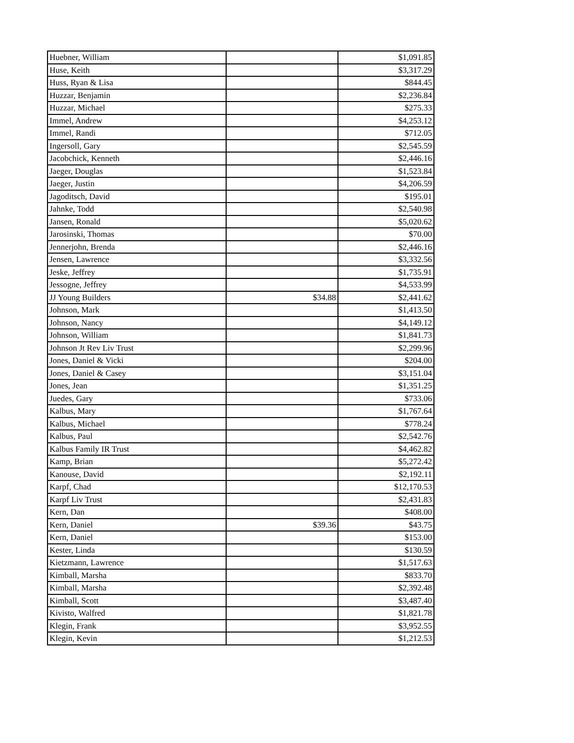| Huebner, William | | $1,091.85 |
| Huse, Keith | | $3,317.29 |
| Huss, Ryan & Lisa | | $844.45 |
| Huzzar, Benjamin | | $2,236.84 |
| Huzzar, Michael | | $275.33 |
| Immel, Andrew | | $4,253.12 |
| Immel, Randi | | $712.05 |
| Ingersoll, Gary | | $2,545.59 |
| Jacobchick, Kenneth | | $2,446.16 |
| Jaeger, Douglas | | $1,523.84 |
| Jaeger, Justin | | $4,206.59 |
| Jagoditsch, David | | $195.01 |
| Jahnke, Todd | | $2,540.98 |
| Jansen, Ronald | | $5,020.62 |
| Jarosinski, Thomas | | $70.00 |
| Jennerjohn, Brenda | | $2,446.16 |
| Jensen, Lawrence | | $3,332.56 |
| Jeske, Jeffrey | | $1,735.91 |
| Jessogne, Jeffrey | | $4,533.99 |
| JJ Young Builders | $34.88 | $2,441.62 |
| Johnson, Mark | | $1,413.50 |
| Johnson, Nancy | | $4,149.12 |
| Johnson, William | | $1,841.73 |
| Johnson Jt Rev Liv Trust | | $2,299.96 |
| Jones, Daniel & Vicki | | $204.00 |
| Jones, Daniel & Casey | | $3,151.04 |
| Jones, Jean | | $1,351.25 |
| Juedes, Gary | | $733.06 |
| Kalbus, Mary | | $1,767.64 |
| Kalbus, Michael | | $778.24 |
| Kalbus, Paul | | $2,542.76 |
| Kalbus Family IR Trust | | $4,462.82 |
| Kamp, Brian | | $5,272.42 |
| Kanouse, David | | $2,192.11 |
| Karpf, Chad | | $12,170.53 |
| Karpf Liv Trust | | $2,431.83 |
| Kern, Dan | | $408.00 |
| Kern, Daniel | $39.36 | $43.75 |
| Kern, Daniel | | $153.00 |
| Kester, Linda | | $130.59 |
| Kietzmann, Lawrence | | $1,517.63 |
| Kimball, Marsha | | $833.70 |
| Kimball, Marsha | | $2,392.48 |
| Kimball, Scott | | $3,487.40 |
| Kivisto, Walfred | | $1,821.78 |
| Klegin, Frank | | $3,952.55 |
| Klegin, Kevin | | $1,212.53 |